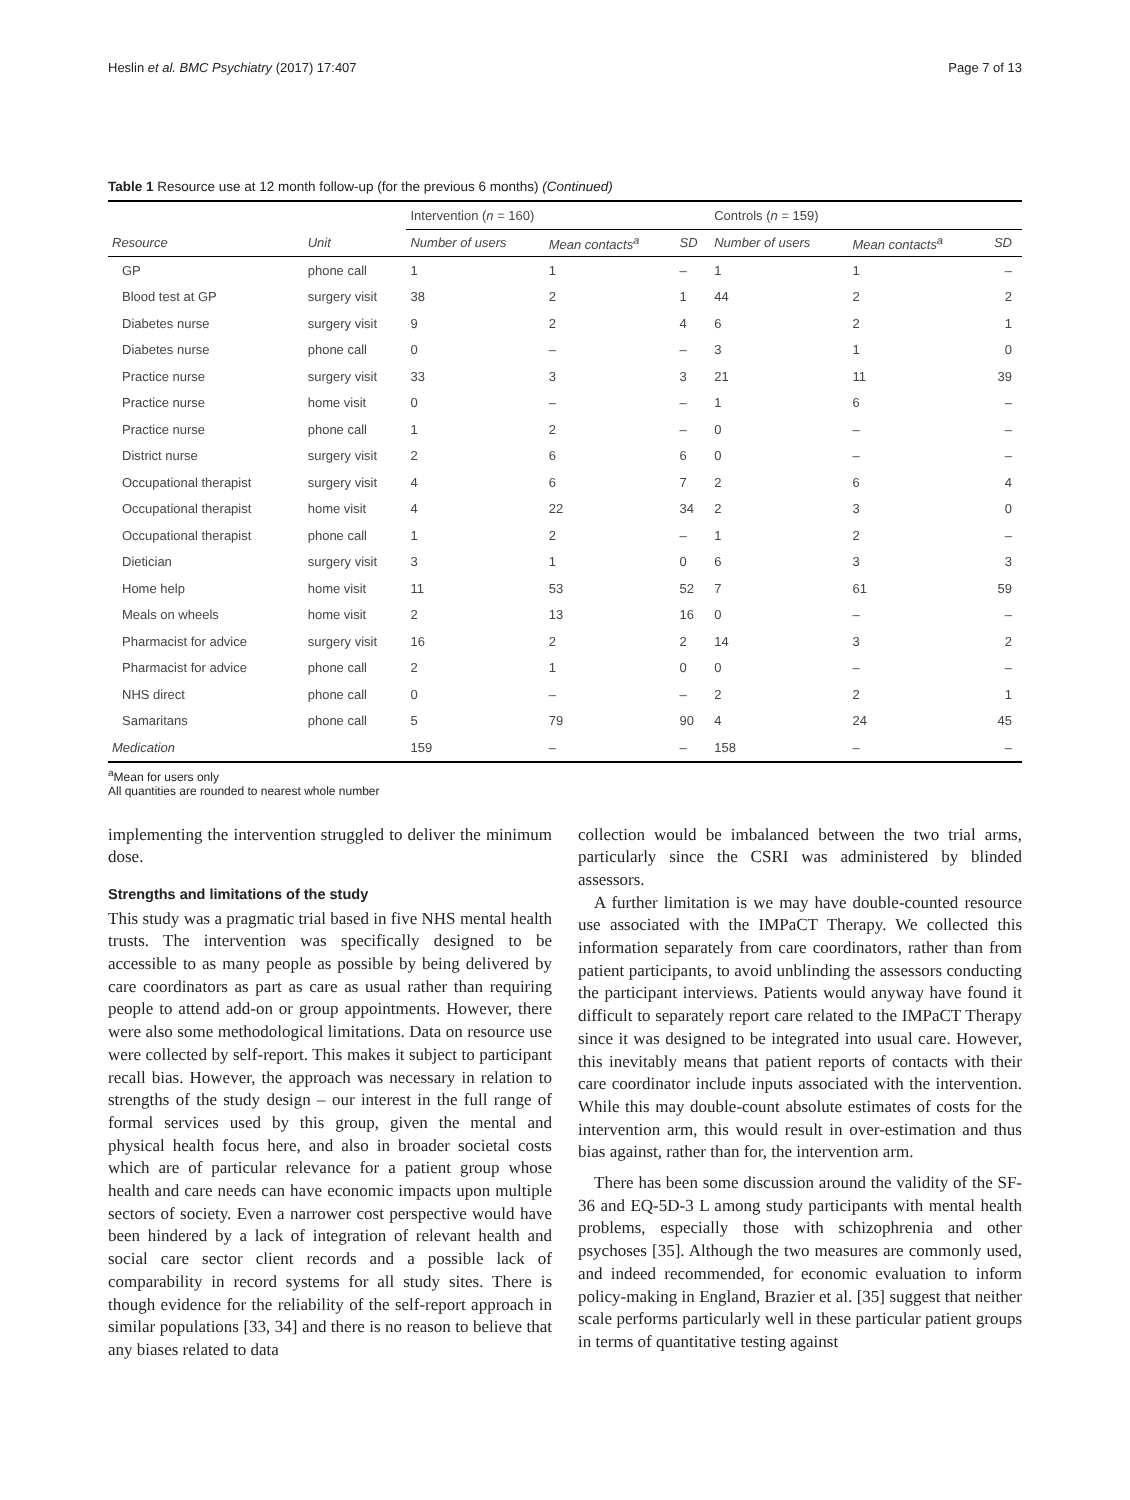Heslin et al. BMC Psychiatry (2017) 17:407 Page 7 of 13
Table 1 Resource use at 12 month follow-up (for the previous 6 months) (Continued)
| | | Intervention ( n = 160) | | | Controls ( n = 159) | | |
| --- | --- | --- | --- | --- | --- | --- | --- |
| Resource | Unit | Number of users | Mean contacts<sup>a</sup> | SD | Number of users | Mean contacts<sup>a</sup> | SD |
| GP | phone call | 1 | 1 | – | 1 | 1 | – |
| Blood test at GP | surgery visit | 38 | 2 | 1 | 44 | 2 | 2 |
| Diabetes nurse | surgery visit | 9 | 2 | 4 | 6 | 2 | 1 |
| Diabetes nurse | phone call | 0 | – | – | 3 | 1 | 0 |
| Practice nurse | surgery visit | 33 | 3 | 3 | 21 | 11 | 39 |
| Practice nurse | home visit | 0 | – | – | 1 | 6 | – |
| Practice nurse | phone call | 1 | 2 | – | 0 | – | – |
| District nurse | surgery visit | 2 | 6 | 6 | 0 | – | – |
| Occupational therapist | surgery visit | 4 | 6 | 7 | 2 | 6 | 4 |
| Occupational therapist | home visit | 4 | 22 | 34 | 2 | 3 | 0 |
| Occupational therapist | phone call | 1 | 2 | – | 1 | 2 | – |
| Dietician | surgery visit | 3 | 1 | 0 | 6 | 3 | 3 |
| Home help | home visit | 11 | 53 | 52 | 7 | 61 | 59 |
| Meals on wheels | home visit | 2 | 13 | 16 | 0 | – | – |
| Pharmacist for advice | surgery visit | 16 | 2 | 2 | 14 | 3 | 2 |
| Pharmacist for advice | phone call | 2 | 1 | 0 | 0 | – | – |
| NHS direct | phone call | 0 | – | – | 2 | 2 | 1 |
| Samaritans | phone call | 5 | 79 | 90 | 4 | 24 | 45 |
| Medication | | 159 | – | – | 158 | – | – |
<sup>a</sup> Mean for users only
All quantities are rounded to nearest whole number
implementing the intervention struggled to deliver the minimum dose.
Strengths and limitations of the study
This study was a pragmatic trial based in five NHS mental health trusts. The intervention was specifically designed to be accessible to as many people as possible by being delivered by care coordinators as part as care as usual rather than requiring people to attend add-on or group appointments. However, there were also some methodological limitations. Data on resource use were collected by self-report. This makes it subject to participant recall bias. However, the approach was necessary in relation to strengths of the study design – our interest in the full range of formal services used by this group, given the mental and physical health focus here, and also in broader societal costs which are of particular relevance for a patient group whose health and care needs can have economic impacts upon multiple sectors of society. Even a narrower cost perspective would have been hindered by a lack of integration of relevant health and social care sector client records and a possible lack of comparability in record systems for all study sites. There is though evidence for the reliability of the self-report approach in similar populations [33, 34] and there is no reason to believe that any biases related to data
collection would be imbalanced between the two trial arms, particularly since the CSRI was administered by blinded assessors.
A further limitation is we may have double-counted resource use associated with the IMPaCT Therapy. We collected this information separately from care coordinators, rather than from patient participants, to avoid unblinding the assessors conducting the participant interviews. Patients would anyway have found it difficult to separately report care related to the IMPaCT Therapy since it was designed to be integrated into usual care. However, this inevitably means that patient reports of contacts with their care coordinator include inputs associated with the intervention. While this may double-count absolute estimates of costs for the intervention arm, this would result in over-estimation and thus bias against, rather than for, the intervention arm.
There has been some discussion around the validity of the SF-36 and EQ-5D-3 L among study participants with mental health problems, especially those with schizophrenia and other psychoses [35]. Although the two measures are commonly used, and indeed recommended, for economic evaluation to inform policy-making in England, Brazier et al. [35] suggest that neither scale performs particularly well in these particular patient groups in terms of quantitative testing against